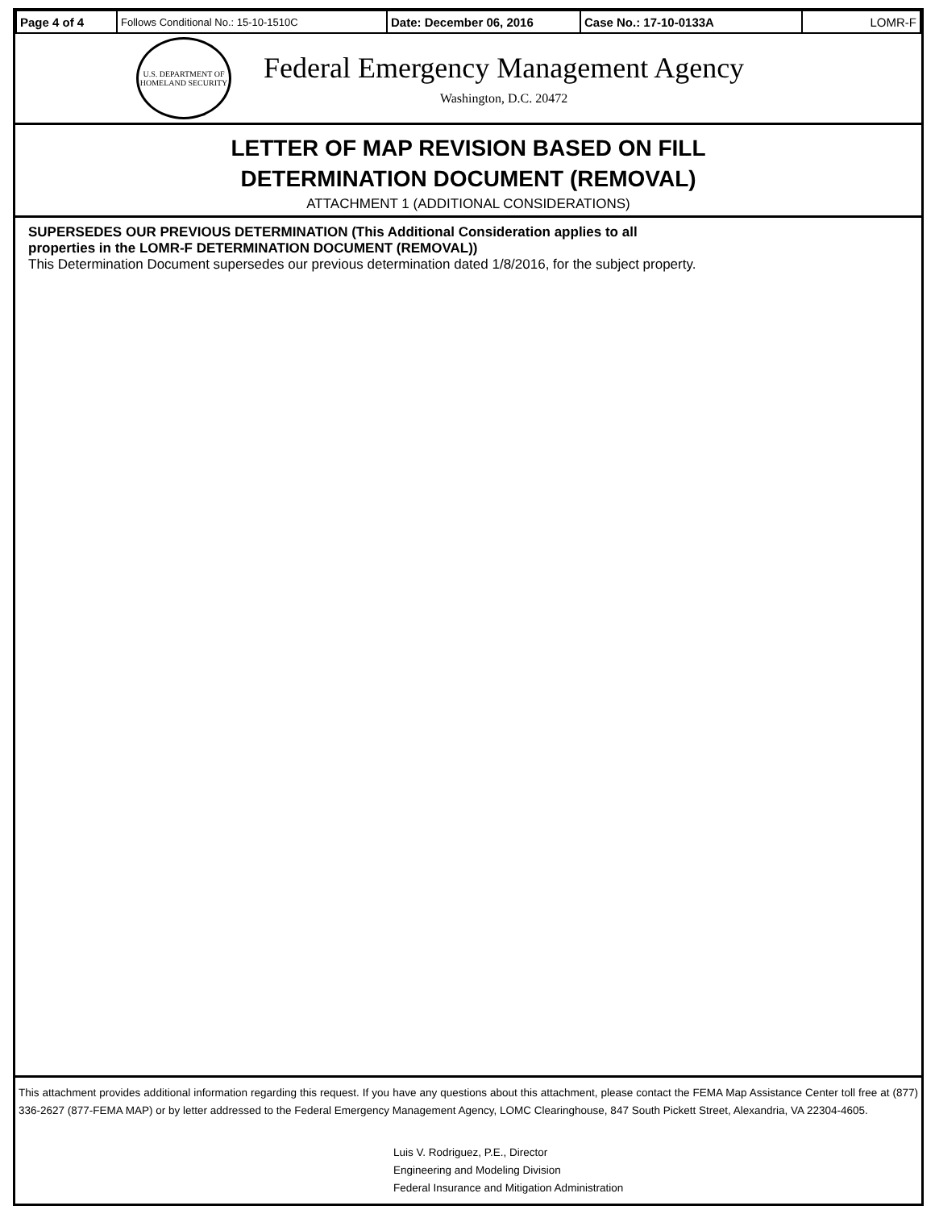| Page 4 of 4 | Follows Conditional No.: 15-10-1510C | Date: December 06, 2016 | Case No.: 17-10-0133A | LOMR-F |
U.S. DEPARTMENT OF HOMELAND SECURITY
Federal Emergency Management Agency
Washington, D.C. 20472
LETTER OF MAP REVISION BASED ON FILL
DETERMINATION DOCUMENT (REMOVAL)
ATTACHMENT 1 (ADDITIONAL CONSIDERATIONS)
SUPERSEDES OUR PREVIOUS DETERMINATION (This Additional Consideration applies to all
properties in the LOMR-F DETERMINATION DOCUMENT (REMOVAL))
This Determination Document supersedes our previous determination dated 1/8/2016, for the subject property.
This attachment provides additional information regarding this request. If you have any questions about this attachment, please contact the FEMA Map Assistance Center toll free at (877) 336-2627 (877-FEMA MAP) or by letter addressed to the Federal Emergency Management Agency, LOMC Clearinghouse, 847 South Pickett Street, Alexandria, VA 22304-4605.
Luis V. Rodriguez, P.E., Director
Engineering and Modeling Division
Federal Insurance and Mitigation Administration